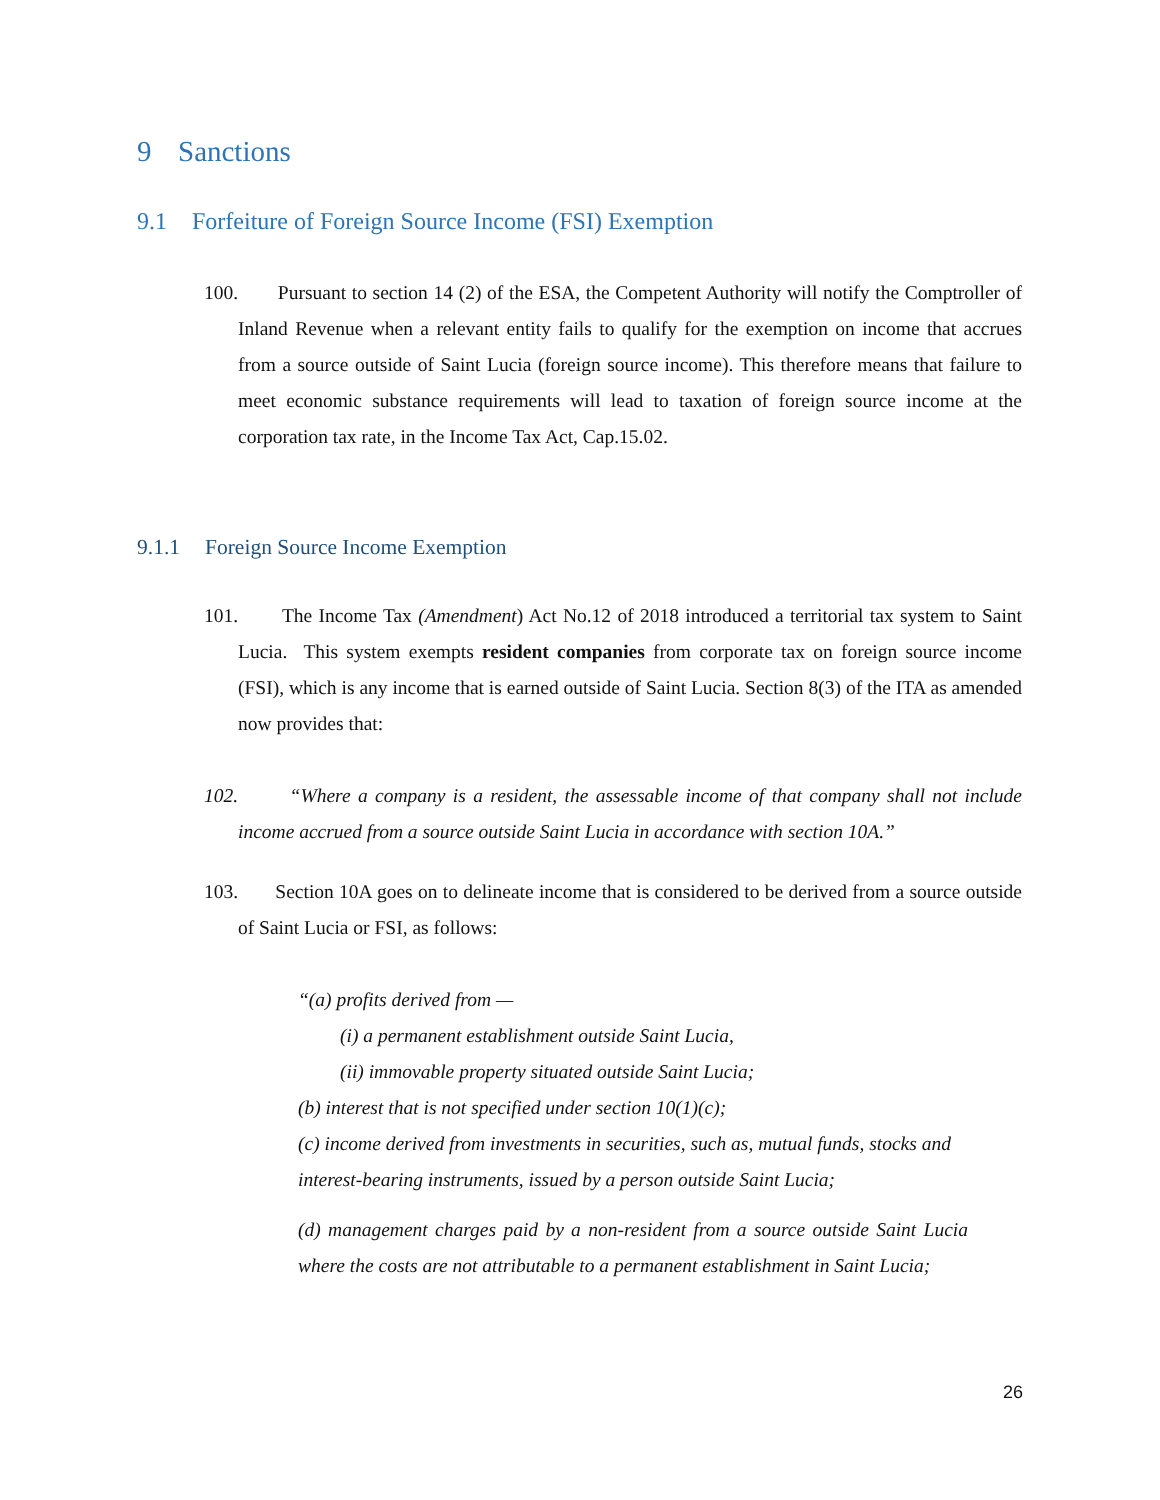9 Sanctions
9.1 Forfeiture of Foreign Source Income (FSI) Exemption
100. Pursuant to section 14 (2) of the ESA, the Competent Authority will notify the Comptroller of Inland Revenue when a relevant entity fails to qualify for the exemption on income that accrues from a source outside of Saint Lucia (foreign source income). This therefore means that failure to meet economic substance requirements will lead to taxation of foreign source income at the corporation tax rate, in the Income Tax Act, Cap.15.02.
9.1.1 Foreign Source Income Exemption
101. The Income Tax (Amendment) Act No.12 of 2018 introduced a territorial tax system to Saint Lucia. This system exempts resident companies from corporate tax on foreign source income (FSI), which is any income that is earned outside of Saint Lucia. Section 8(3) of the ITA as amended now provides that:
102. “Where a company is a resident, the assessable income of that company shall not include income accrued from a source outside Saint Lucia in accordance with section 10A.”
103. Section 10A goes on to delineate income that is considered to be derived from a source outside of Saint Lucia or FSI, as follows:
“(a) profits derived from —
(i) a permanent establishment outside Saint Lucia,
(ii) immovable property situated outside Saint Lucia;
(b) interest that is not specified under section 10(1)(c);
(c) income derived from investments in securities, such as, mutual funds, stocks and interest-bearing instruments, issued by a person outside Saint Lucia;
(d) management charges paid by a non-resident from a source outside Saint Lucia where the costs are not attributable to a permanent establishment in Saint Lucia;
26